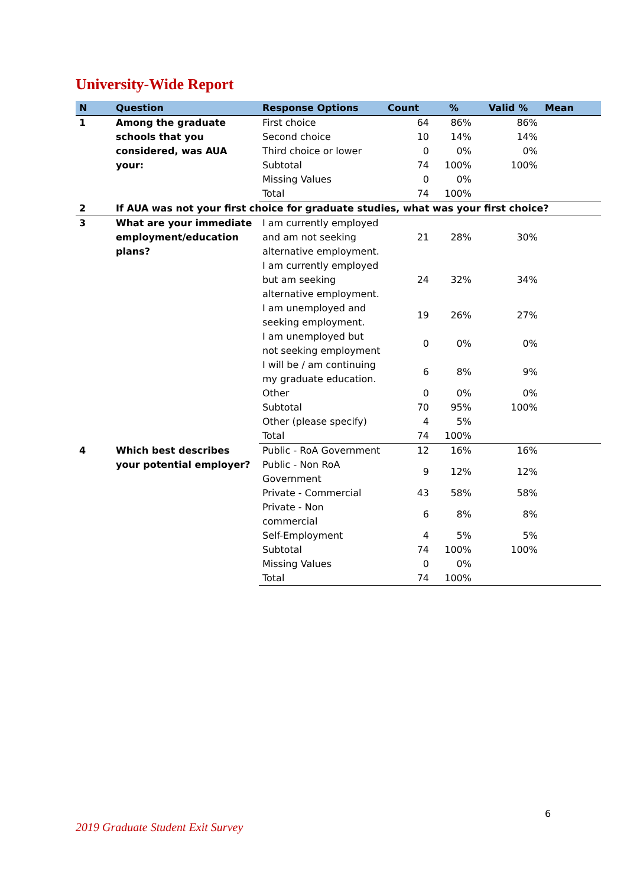University-Wide Report
| N | Question | Response Options | Count | % | Valid % | Mean |
| --- | --- | --- | --- | --- | --- | --- |
| 1 | Among the graduate schools that you considered, was AUA your: | First choice | 64 | 86% | 86% | |
| | | Second choice | 10 | 14% | 14% | |
| | | Third choice or lower | 0 | 0% | 0% | |
| | | Subtotal | 74 | 100% | 100% | |
| | | Missing Values | 0 | 0% | | |
| | | Total | 74 | 100% | | |
| 2 | If AUA was not your first choice for graduate studies, what was your first choice? | | | | | |
| 3 | What are your immediate employment/education plans? | I am currently employed and am not seeking alternative employment. | 21 | 28% | 30% | |
| | | I am currently employed but am seeking alternative employment. | 24 | 32% | 34% | |
| | | I am unemployed and seeking employment. | 19 | 26% | 27% | |
| | | I am unemployed but not seeking employment | 0 | 0% | 0% | |
| | | I will be / am continuing my graduate education. | 6 | 8% | 9% | |
| | | Other | 0 | 0% | 0% | |
| | | Subtotal | 70 | 95% | 100% | |
| | | Other (please specify) | 4 | 5% | | |
| | | Total | 74 | 100% | | |
| 4 | Which best describes your potential employer? | Public - RoA Government | 12 | 16% | 16% | |
| | | Public - Non RoA Government | 9 | 12% | 12% | |
| | | Private - Commercial | 43 | 58% | 58% | |
| | | Private - Non commercial | 6 | 8% | 8% | |
| | | Self-Employment | 4 | 5% | 5% | |
| | | Subtotal | 74 | 100% | 100% | |
| | | Missing Values | 0 | 0% | | |
| | | Total | 74 | 100% | | |
6
2019 Graduate Student Exit Survey